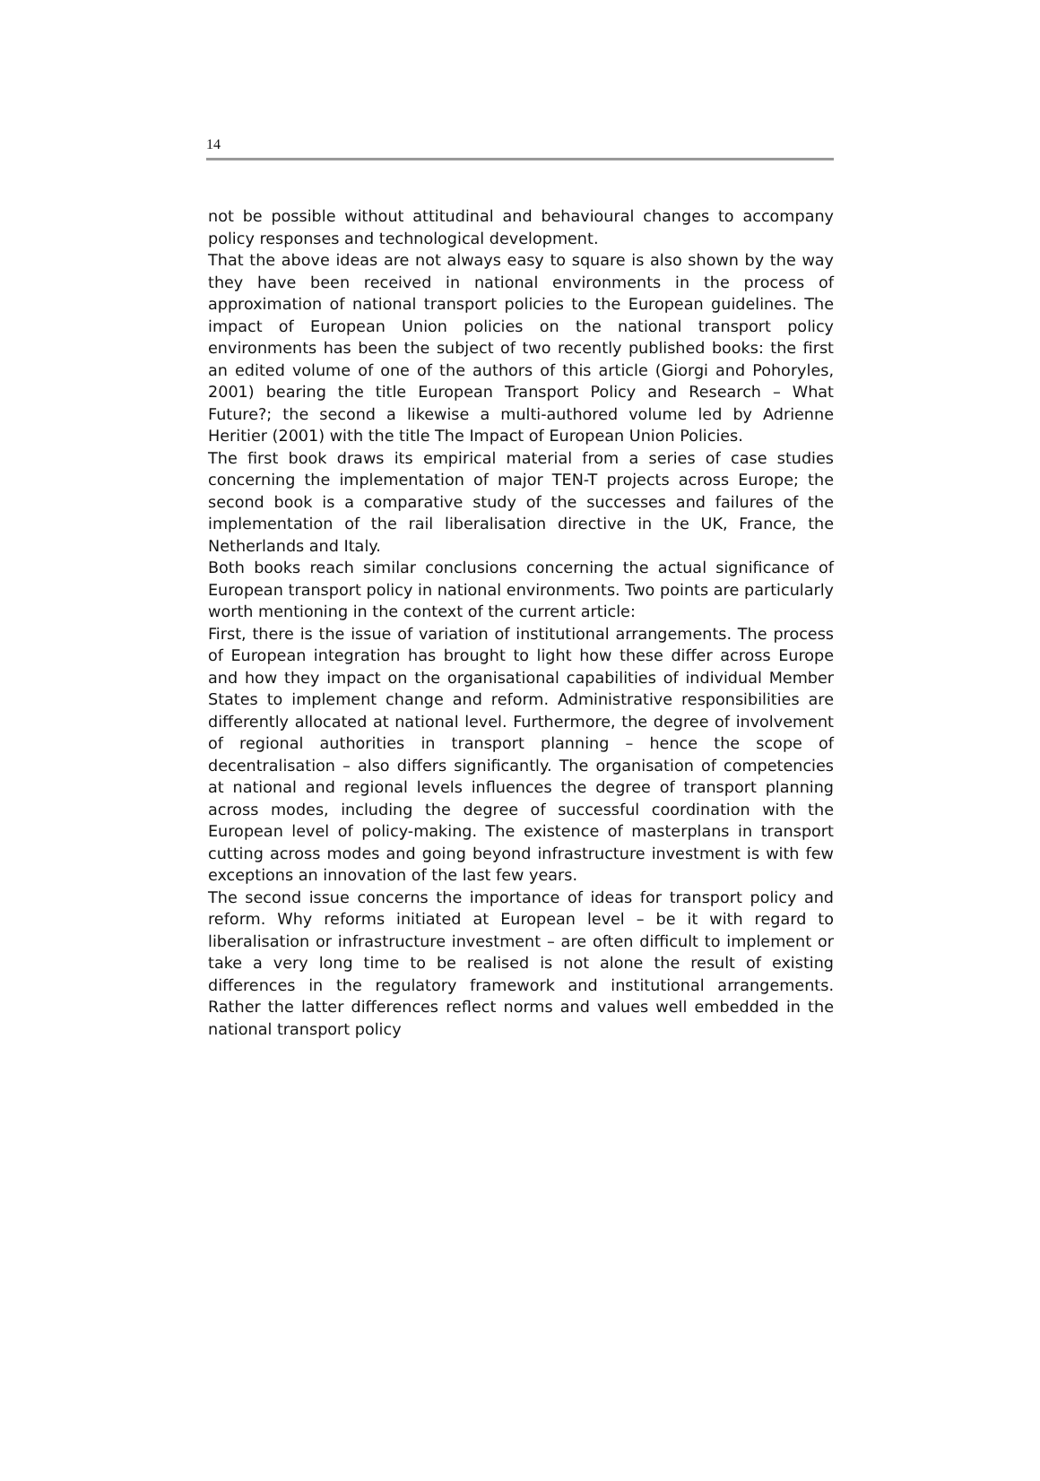14
not be possible without attitudinal and behavioural changes to accompany policy responses and technological development.
That the above ideas are not always easy to square is also shown by the way they have been received in national environments in the process of approximation of national transport policies to the European guidelines. The impact of European Union policies on the national transport policy environments has been the subject of two recently published books: the first an edited volume of one of the authors of this article (Giorgi and Pohoryles, 2001) bearing the title European Transport Policy and Research – What Future?; the second a likewise a multi-authored volume led by Adrienne Heritier (2001) with the title The Impact of European Union Policies.
The first book draws its empirical material from a series of case studies concerning the implementation of major TEN-T projects across Europe; the second book is a comparative study of the successes and failures of the implementation of the rail liberalisation directive in the UK, France, the Netherlands and Italy.
Both books reach similar conclusions concerning the actual significance of European transport policy in national environments. Two points are particularly worth mentioning in the context of the current article:
First, there is the issue of variation of institutional arrangements. The process of European integration has brought to light how these differ across Europe and how they impact on the organisational capabilities of individual Member States to implement change and reform. Administrative responsibilities are differently allocated at national level. Furthermore, the degree of involvement of regional authorities in transport planning – hence the scope of decentralisation – also differs significantly. The organisation of competencies at national and regional levels influences the degree of transport planning across modes, including the degree of successful coordination with the European level of policy-making. The existence of masterplans in transport cutting across modes and going beyond infrastructure investment is with few exceptions an innovation of the last few years.
The second issue concerns the importance of ideas for transport policy and reform. Why reforms initiated at European level – be it with regard to liberalisation or infrastructure investment – are often difficult to implement or take a very long time to be realised is not alone the result of existing differences in the regulatory framework and institutional arrangements. Rather the latter differences reflect norms and values well embedded in the national transport policy